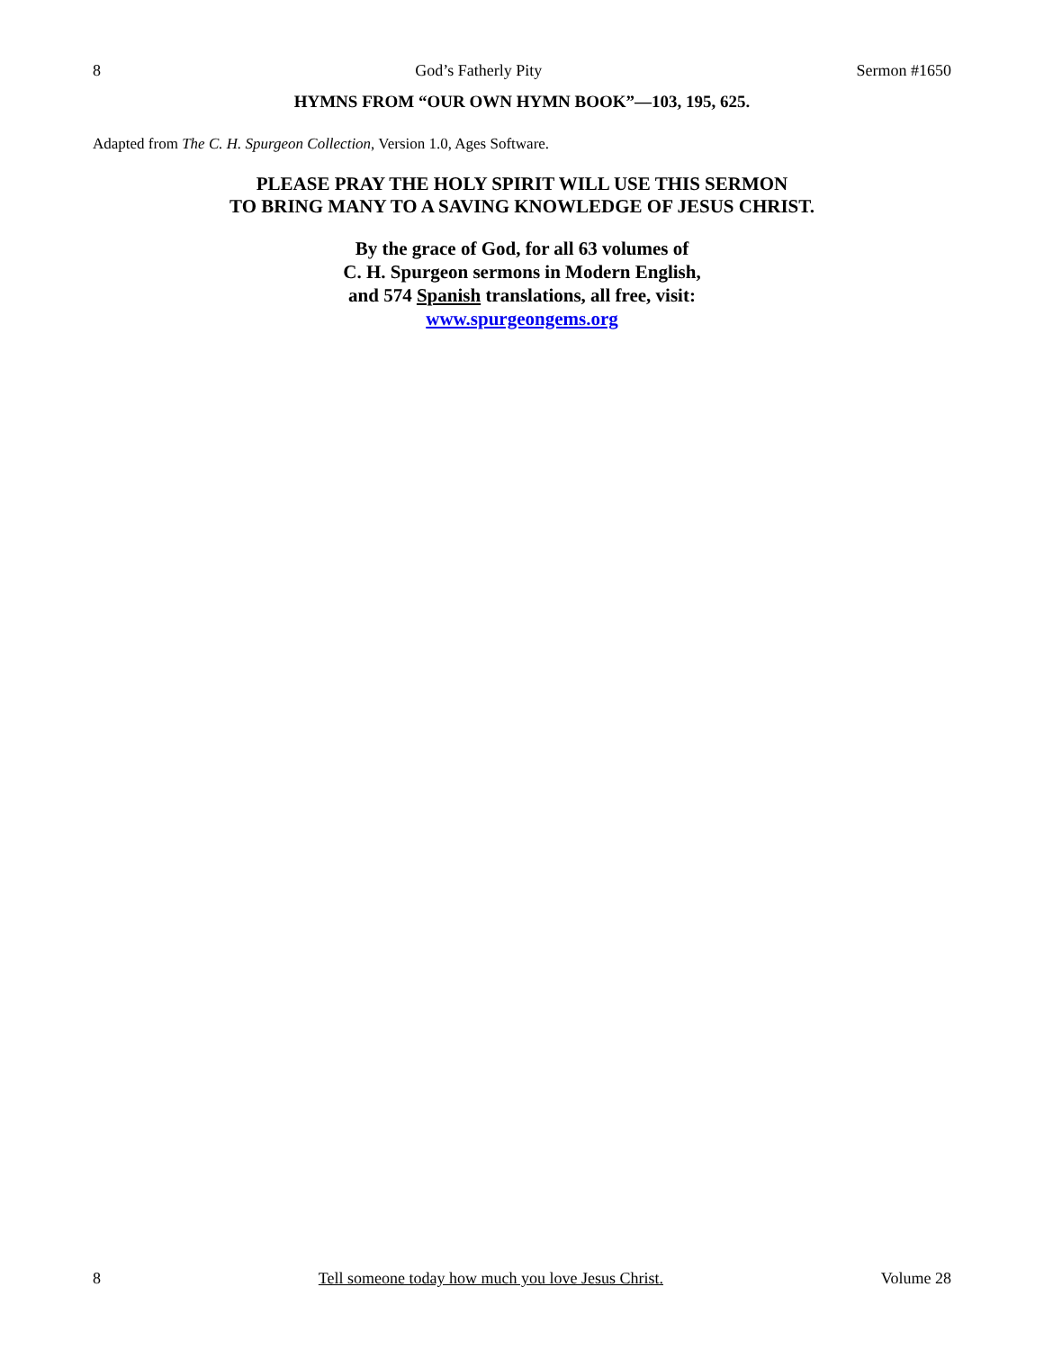8 God’s Fatherly Pity Sermon #1650
HYMNS FROM “OUR OWN HYMN BOOK”—103, 195, 625.
Adapted from The C. H. Spurgeon Collection, Version 1.0, Ages Software.
PLEASE PRAY THE HOLY SPIRIT WILL USE THIS SERMON
TO BRING MANY TO A SAVING KNOWLEDGE OF JESUS CHRIST.
By the grace of God, for all 63 volumes of
C. H. Spurgeon sermons in Modern English,
and 574 Spanish translations, all free, visit:
www.spurgeongems.org
8 Tell someone today how much you love Jesus Christ. Volume 28